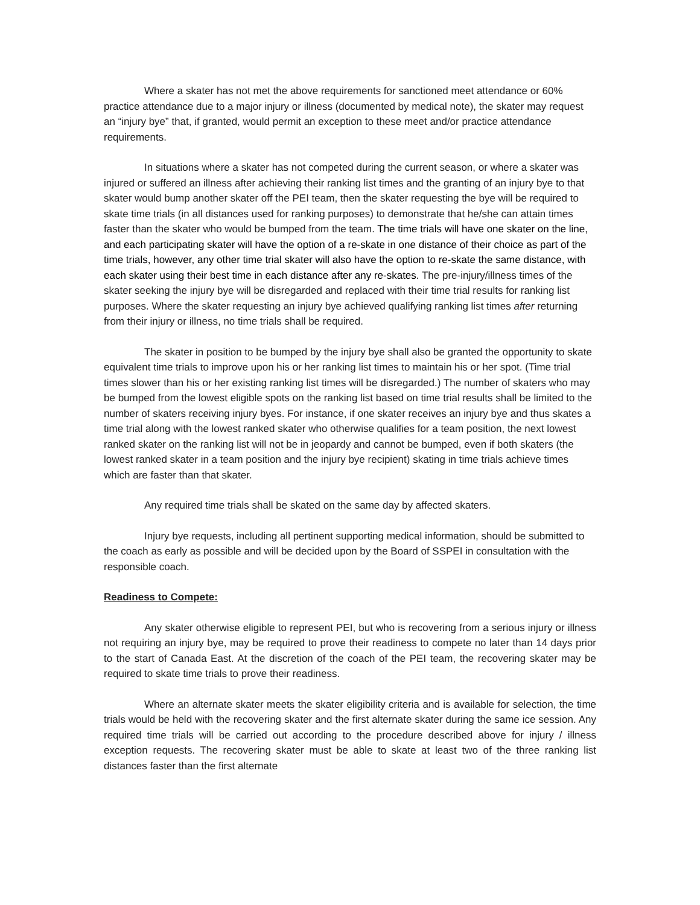Where a skater has not met the above requirements for sanctioned meet attendance or 60% practice attendance due to a major injury or illness (documented by medical note), the skater may request an “injury bye” that, if granted, would permit an exception to these meet and/or practice attendance requirements.
In situations where a skater has not competed during the current season, or where a skater was injured or suffered an illness after achieving their ranking list times and the granting of an injury bye to that skater would bump another skater off the PEI team, then the skater requesting the bye will be required to skate time trials (in all distances used for ranking purposes) to demonstrate that he/she can attain times faster than the skater who would be bumped from the team. The time trials will have one skater on the line, and each participating skater will have the option of a re-skate in one distance of their choice as part of the time trials, however, any other time trial skater will also have the option to re-skate the same distance, with each skater using their best time in each distance after any re-skates. The pre-injury/illness times of the skater seeking the injury bye will be disregarded and replaced with their time trial results for ranking list purposes. Where the skater requesting an injury bye achieved qualifying ranking list times after returning from their injury or illness, no time trials shall be required.
The skater in position to be bumped by the injury bye shall also be granted the opportunity to skate equivalent time trials to improve upon his or her ranking list times to maintain his or her spot. (Time trial times slower than his or her existing ranking list times will be disregarded.) The number of skaters who may be bumped from the lowest eligible spots on the ranking list based on time trial results shall be limited to the number of skaters receiving injury byes. For instance, if one skater receives an injury bye and thus skates a time trial along with the lowest ranked skater who otherwise qualifies for a team position, the next lowest ranked skater on the ranking list will not be in jeopardy and cannot be bumped, even if both skaters (the lowest ranked skater in a team position and the injury bye recipient) skating in time trials achieve times which are faster than that skater.
Any required time trials shall be skated on the same day by affected skaters.
Injury bye requests, including all pertinent supporting medical information, should be submitted to the coach as early as possible and will be decided upon by the Board of SSPEI in consultation with the responsible coach.
Readiness to Compete:
Any skater otherwise eligible to represent PEI, but who is recovering from a serious injury or illness not requiring an injury bye, may be required to prove their readiness to compete no later than 14 days prior to the start of Canada East. At the discretion of the coach of the PEI team, the recovering skater may be required to skate time trials to prove their readiness.
Where an alternate skater meets the skater eligibility criteria and is available for selection, the time trials would be held with the recovering skater and the first alternate skater during the same ice session. Any required time trials will be carried out according to the procedure described above for injury / illness exception requests. The recovering skater must be able to skate at least two of the three ranking list distances faster than the first alternate